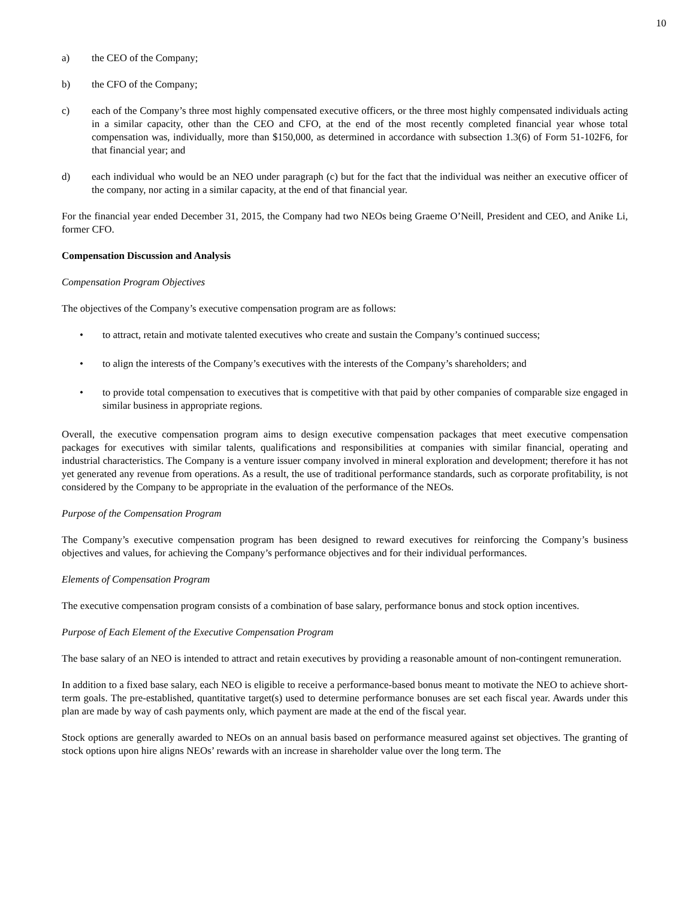10
a) the CEO of the Company;
b) the CFO of the Company;
c) each of the Company’s three most highly compensated executive officers, or the three most highly compensated individuals acting in a similar capacity, other than the CEO and CFO, at the end of the most recently completed financial year whose total compensation was, individually, more than $150,000, as determined in accordance with subsection 1.3(6) of Form 51-102F6, for that financial year; and
d) each individual who would be an NEO under paragraph (c) but for the fact that the individual was neither an executive officer of the company, nor acting in a similar capacity, at the end of that financial year.
For the financial year ended December 31, 2015, the Company had two NEOs being Graeme O’Neill, President and CEO, and Anike Li, former CFO.
Compensation Discussion and Analysis
Compensation Program Objectives
The objectives of the Company’s executive compensation program are as follows:
• to attract, retain and motivate talented executives who create and sustain the Company’s continued success;
• to align the interests of the Company’s executives with the interests of the Company’s shareholders; and
• to provide total compensation to executives that is competitive with that paid by other companies of comparable size engaged in similar business in appropriate regions.
Overall, the executive compensation program aims to design executive compensation packages that meet executive compensation packages for executives with similar talents, qualifications and responsibilities at companies with similar financial, operating and industrial characteristics. The Company is a venture issuer company involved in mineral exploration and development; therefore it has not yet generated any revenue from operations. As a result, the use of traditional performance standards, such as corporate profitability, is not considered by the Company to be appropriate in the evaluation of the performance of the NEOs.
Purpose of the Compensation Program
The Company’s executive compensation program has been designed to reward executives for reinforcing the Company’s business objectives and values, for achieving the Company’s performance objectives and for their individual performances.
Elements of Compensation Program
The executive compensation program consists of a combination of base salary, performance bonus and stock option incentives.
Purpose of Each Element of the Executive Compensation Program
The base salary of an NEO is intended to attract and retain executives by providing a reasonable amount of non-contingent remuneration.
In addition to a fixed base salary, each NEO is eligible to receive a performance-based bonus meant to motivate the NEO to achieve short-term goals. The pre-established, quantitative target(s) used to determine performance bonuses are set each fiscal year. Awards under this plan are made by way of cash payments only, which payment are made at the end of the fiscal year.
Stock options are generally awarded to NEOs on an annual basis based on performance measured against set objectives. The granting of stock options upon hire aligns NEOs’ rewards with an increase in shareholder value over the long term. The